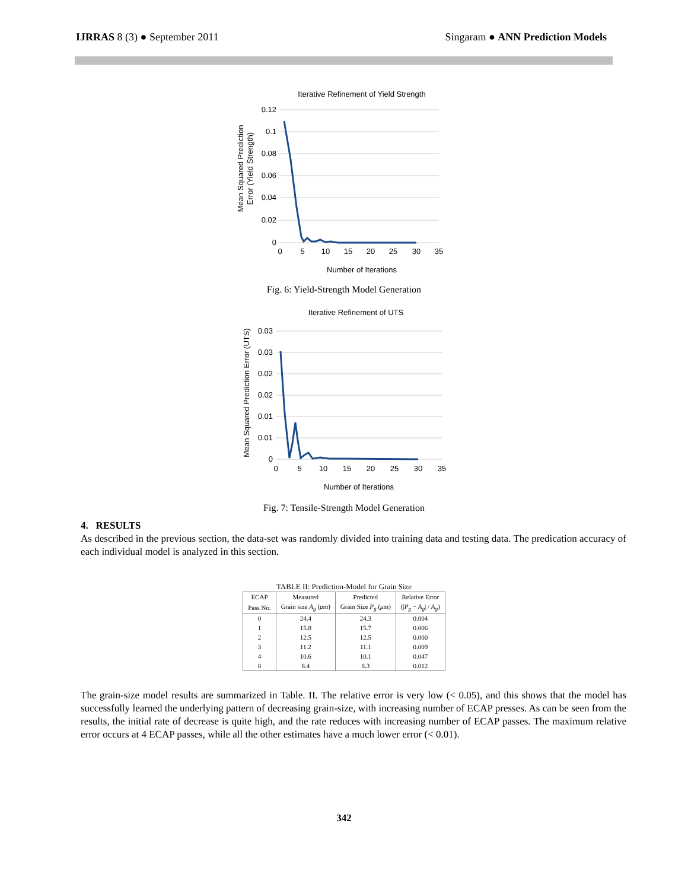IJRRAS 8 (3) ● September 2011 Singaram ● ANN Prediction Models
Iterative Refinement of Yield Strength
0.12
0.1
0.08
0.06
0.04
0.02
0
0
5
10
15
20
25
30
35
Number of Iterations
Mean Squared Prediction
Error (Yield Strength)
Fig. 6: Yield-Strength Model Generation
Iterative Refinement of UTS
0.03
0.03
0.02
0.02
0.01
0.01
0
0
5
10
15
20
25
30
35
Number of Iterations
Mean Squared Prediction Error (UTS)
Fig. 7: Tensile-Strength Model Generation
4. RESULTS
As described in the previous section, the data-set was randomly divided into training data and testing data. The predication accuracy of each individual model is analyzed in this section.
TABLE II: Prediction-Model for Grain Size
| ECAP | Measured | Predicted | Relative Error |
| --- | --- | --- | --- |
| Pass No. | Grain size A<sub>g</sub> ( μ m) | Grain Size P<sub>g</sub> ( μ m) | (/ P<sub>g</sub> − A<sub>g</sub> / / A<sub>g</sub> ) |
| 0 | 24.4 | 24.3 | 0.004 |
| 1 | 15.8 | 15.7 | 0.006 |
| 2 | 12.5 | 12.5 | 0.000 |
| 3 | 11.2 | 11.1 | 0.009 |
| 4 | 10.6 | 10.1 | 0.047 |
| 8 | 8.4 | 8.3 | 0.012 |
The grain-size model results are summarized in Table. II. The relative error is very low (< 0.05), and this shows that the model has successfully learned the underlying pattern of decreasing grain-size, with increasing number of ECAP presses. As can be seen from the results, the initial rate of decrease is quite high, and the rate reduces with increasing number of ECAP passes. The maximum relative error occurs at 4 ECAP passes, while all the other estimates have a much lower error (< 0.01).
342